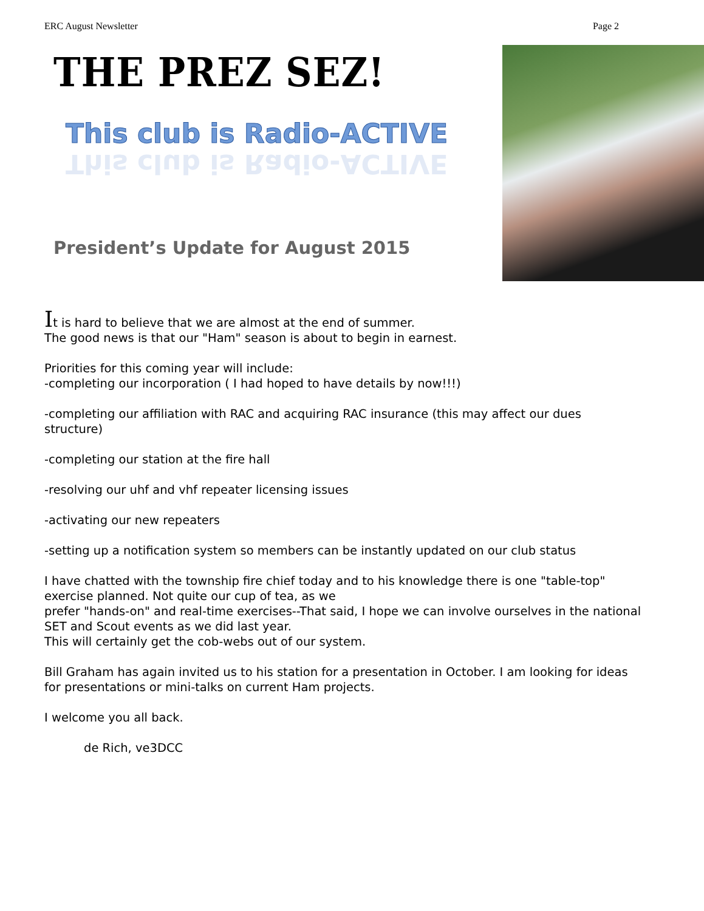ERC August Newsletter Page 2
THE PREZ SEZ!
This club is Radio-ACTIVE
This club is Radio-ACTIVE
President’s Update for August 2015
It is hard to believe that we are almost at the end of summer.
The good news is that our "Ham" season is about to begin in earnest.
Priorities for this coming year will include:
-completing our incorporation ( I had hoped to have details by now!!!)
-completing our affiliation with RAC and acquiring RAC insurance (this may affect our dues structure)
-completing our station at the fire hall
-resolving our uhf and vhf repeater licensing issues
-activating our new repeaters
-setting up a notification system so members can be instantly updated on our club status
I have chatted with the township fire chief today and to his knowledge there is one "table-top" exercise planned. Not quite our cup of tea, as we
prefer "hands-on" and real-time exercises--That said, I hope we can involve ourselves in the national SET and Scout events as we did last year.
This will certainly get the cob-webs out of our system.
Bill Graham has again invited us to his station for a presentation in October. I am looking for ideas for presentations or mini-talks on current Ham projects.
I welcome you all back.
de Rich, ve3DCC